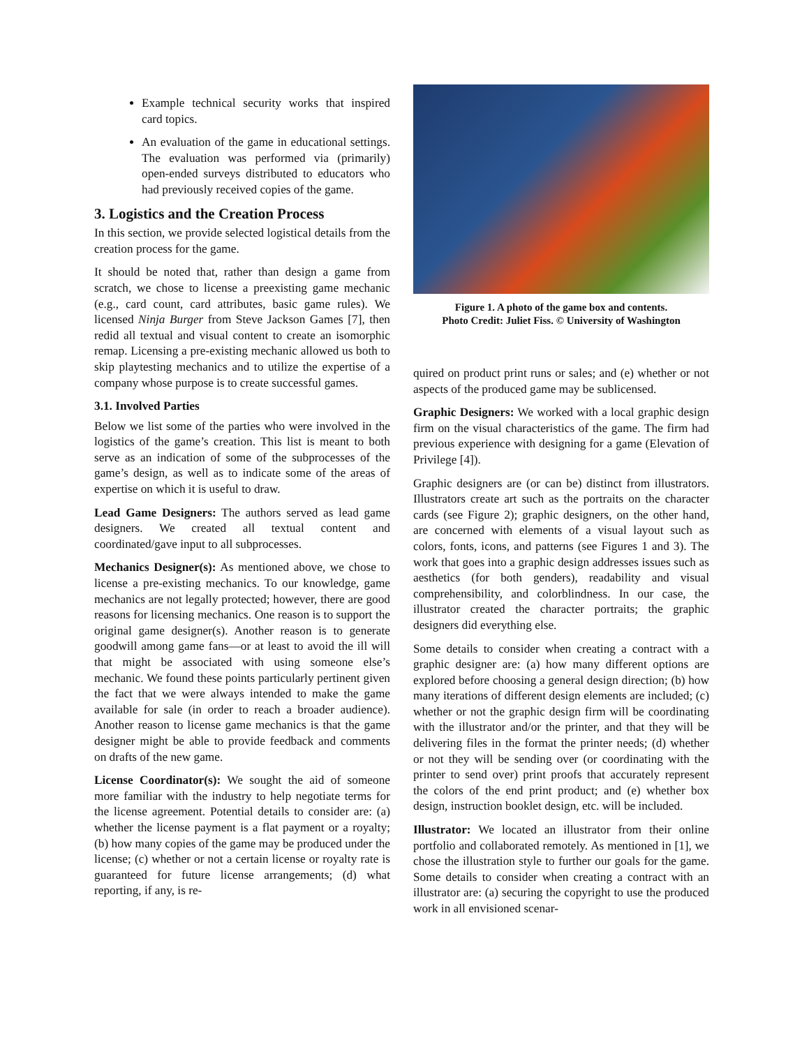Example technical security works that inspired card topics.
An evaluation of the game in educational settings. The evaluation was performed via (primarily) open-ended surveys distributed to educators who had previously received copies of the game.
3. Logistics and the Creation Process
In this section, we provide selected logistical details from the creation process for the game.
It should be noted that, rather than design a game from scratch, we chose to license a preexisting game mechanic (e.g., card count, card attributes, basic game rules). We licensed Ninja Burger from Steve Jackson Games [7], then redid all textual and visual content to create an isomorphic remap. Licensing a pre-existing mechanic allowed us both to skip playtesting mechanics and to utilize the expertise of a company whose purpose is to create successful games.
3.1. Involved Parties
Below we list some of the parties who were involved in the logistics of the game’s creation. This list is meant to both serve as an indication of some of the subprocesses of the game’s design, as well as to indicate some of the areas of expertise on which it is useful to draw.
Lead Game Designers: The authors served as lead game designers. We created all textual content and coordinated/gave input to all subprocesses.
Mechanics Designer(s): As mentioned above, we chose to license a pre-existing mechanics. To our knowledge, game mechanics are not legally protected; however, there are good reasons for licensing mechanics. One reason is to support the original game designer(s). Another reason is to generate goodwill among game fans—or at least to avoid the ill will that might be associated with using someone else’s mechanic. We found these points particularly pertinent given the fact that we were always intended to make the game available for sale (in order to reach a broader audience). Another reason to license game mechanics is that the game designer might be able to provide feedback and comments on drafts of the new game.
License Coordinator(s): We sought the aid of someone more familiar with the industry to help negotiate terms for the license agreement. Potential details to consider are: (a) whether the license payment is a flat payment or a royalty; (b) how many copies of the game may be produced under the license; (c) whether or not a certain license or royalty rate is guaranteed for future license arrangements; (d) what reporting, if any, is re-
Figure 1. A photo of the game box and contents.
Photo Credit: Juliet Fiss. © University of Washington
quired on product print runs or sales; and (e) whether or not aspects of the produced game may be sublicensed.
Graphic Designers: We worked with a local graphic design firm on the visual characteristics of the game. The firm had previous experience with designing for a game (Elevation of Privilege [4]).
Graphic designers are (or can be) distinct from illustrators. Illustrators create art such as the portraits on the character cards (see Figure 2); graphic designers, on the other hand, are concerned with elements of a visual layout such as colors, fonts, icons, and patterns (see Figures 1 and 3). The work that goes into a graphic design addresses issues such as aesthetics (for both genders), readability and visual comprehensibility, and colorblindness. In our case, the illustrator created the character portraits; the graphic designers did everything else.
Some details to consider when creating a contract with a graphic designer are: (a) how many different options are explored before choosing a general design direction; (b) how many iterations of different design elements are included; (c) whether or not the graphic design firm will be coordinating with the illustrator and/or the printer, and that they will be delivering files in the format the printer needs; (d) whether or not they will be sending over (or coordinating with the printer to send over) print proofs that accurately represent the colors of the end print product; and (e) whether box design, instruction booklet design, etc. will be included.
Illustrator: We located an illustrator from their online portfolio and collaborated remotely. As mentioned in [1], we chose the illustration style to further our goals for the game. Some details to consider when creating a contract with an illustrator are: (a) securing the copyright to use the produced work in all envisioned scenar-